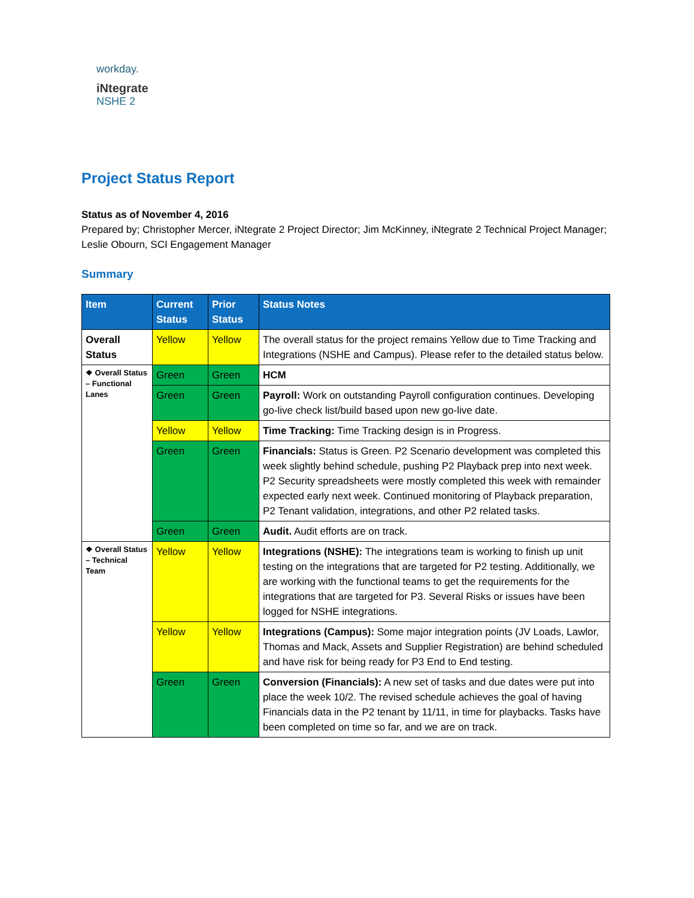workday.
iNtegrate
NSHE 2
Project Status Report
Status as of November 4, 2016
Prepared by; Christopher Mercer, iNtegrate 2 Project Director; Jim McKinney, iNtegrate 2 Technical Project Manager; Leslie Obourn, SCI Engagement Manager
Summary
| Item | Current Status | Prior Status | Status Notes |
| --- | --- | --- | --- |
| Overall Status | Yellow | Yellow | The overall status for the project remains Yellow due to Time Tracking and Integrations (NSHE and Campus). Please refer to the detailed status below. |
| ❖ Overall Status – Functional Lanes | Green | Green | HCM |
| | Green | Green | Payroll: Work on outstanding Payroll configuration continues. Developing go-live check list/build based upon new go-live date. |
| | Yellow | Yellow | Time Tracking: Time Tracking design is in Progress. |
| | Green | Green | Financials: Status is Green. P2 Scenario development was completed this week slightly behind schedule, pushing P2 Playback prep into next week. P2 Security spreadsheets were mostly completed this week with remainder expected early next week. Continued monitoring of Playback preparation, P2 Tenant validation, integrations, and other P2 related tasks. |
| | Green | Green | Audit. Audit efforts are on track. |
| ❖ Overall Status – Technical Team | Yellow | Yellow | Integrations (NSHE): The integrations team is working to finish up unit testing on the integrations that are targeted for P2 testing. Additionally, we are working with the functional teams to get the requirements for the integrations that are targeted for P3. Several Risks or issues have been logged for NSHE integrations. |
| | Yellow | Yellow | Integrations (Campus): Some major integration points (JV Loads, Lawlor, Thomas and Mack, Assets and Supplier Registration) are behind scheduled and have risk for being ready for P3 End to End testing. |
| | Green | Green | Conversion (Financials): A new set of tasks and due dates were put into place the week 10/2. The revised schedule achieves the goal of having Financials data in the P2 tenant by 11/11, in time for playbacks. Tasks have been completed on time so far, and we are on track. |